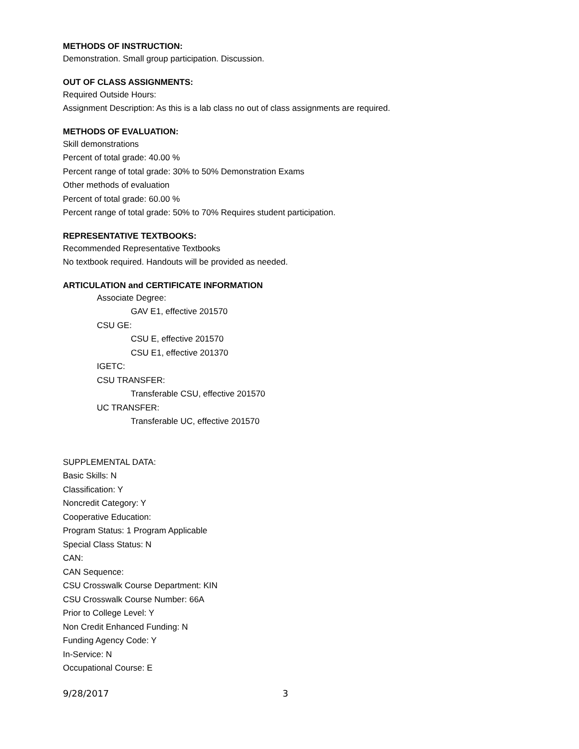METHODS OF INSTRUCTION:
Demonstration. Small group participation. Discussion.
OUT OF CLASS ASSIGNMENTS:
Required Outside Hours:
Assignment Description: As this is a lab class no out of class assignments are required.
METHODS OF EVALUATION:
Skill demonstrations
Percent of total grade: 40.00 %
Percent range of total grade: 30% to 50% Demonstration Exams
Other methods of evaluation
Percent of total grade: 60.00 %
Percent range of total grade: 50% to 70% Requires student participation.
REPRESENTATIVE TEXTBOOKS:
Recommended Representative Textbooks
No textbook required. Handouts will be provided as needed.
ARTICULATION and CERTIFICATE INFORMATION
Associate Degree:
GAV E1, effective 201570
CSU GE:
CSU E, effective 201570
CSU E1, effective 201370
IGETC:
CSU TRANSFER:
Transferable CSU, effective 201570
UC TRANSFER:
Transferable UC, effective 201570
SUPPLEMENTAL DATA:
Basic Skills: N
Classification: Y
Noncredit Category: Y
Cooperative Education:
Program Status: 1 Program Applicable
Special Class Status: N
CAN:
CAN Sequence:
CSU Crosswalk Course Department: KIN
CSU Crosswalk Course Number: 66A
Prior to College Level: Y
Non Credit Enhanced Funding: N
Funding Agency Code: Y
In-Service: N
Occupational Course: E
9/28/2017 3